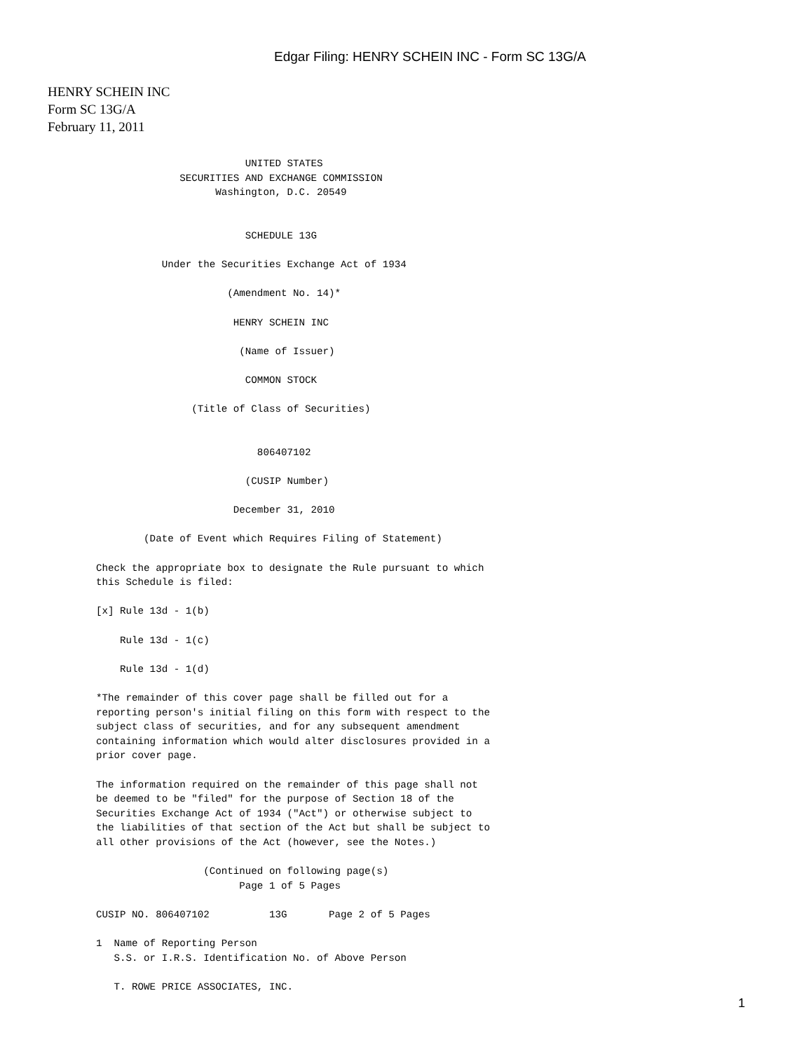Edgar Filing: HENRY SCHEIN INC - Form SC 13G/A
HENRY SCHEIN INC
Form SC 13G/A
February 11, 2011
                         UNITED STATES
              SECURITIES AND EXCHANGE COMMISSION
                    Washington, D.C. 20549


                         SCHEDULE 13G

           Under the Securities Exchange Act of 1934

                      (Amendment No. 14)*

                       HENRY SCHEIN INC

                        (Name of Issuer)

                         COMMON STOCK

                (Title of Class of Securities)


                           806407102

                         (CUSIP Number)

                       December 31, 2010

        (Date of Event which Requires Filing of Statement)

Check the appropriate box to designate the Rule pursuant to which
this Schedule is filed:

[x] Rule 13d - 1(b)

    Rule 13d - 1(c)

    Rule 13d - 1(d)

*The remainder of this cover page shall be filled out for a
reporting person's initial filing on this form with respect to the
subject class of securities, and for any subsequent amendment
containing information which would alter disclosures provided in a
prior cover page.

The information required on the remainder of this page shall not
be deemed to be "filed" for the purpose of Section 18 of the
Securities Exchange Act of 1934 ("Act") or otherwise subject to
the liabilities of that section of the Act but shall be subject to
all other provisions of the Act (however, see the Notes.)

                  (Continued on following page(s)
                        Page 1 of 5 Pages

CUSIP NO. 806407102          13G       Page 2 of 5 Pages

1  Name of Reporting Person
   S.S. or I.R.S. Identification No. of Above Person

   T. ROWE PRICE ASSOCIATES, INC.
1